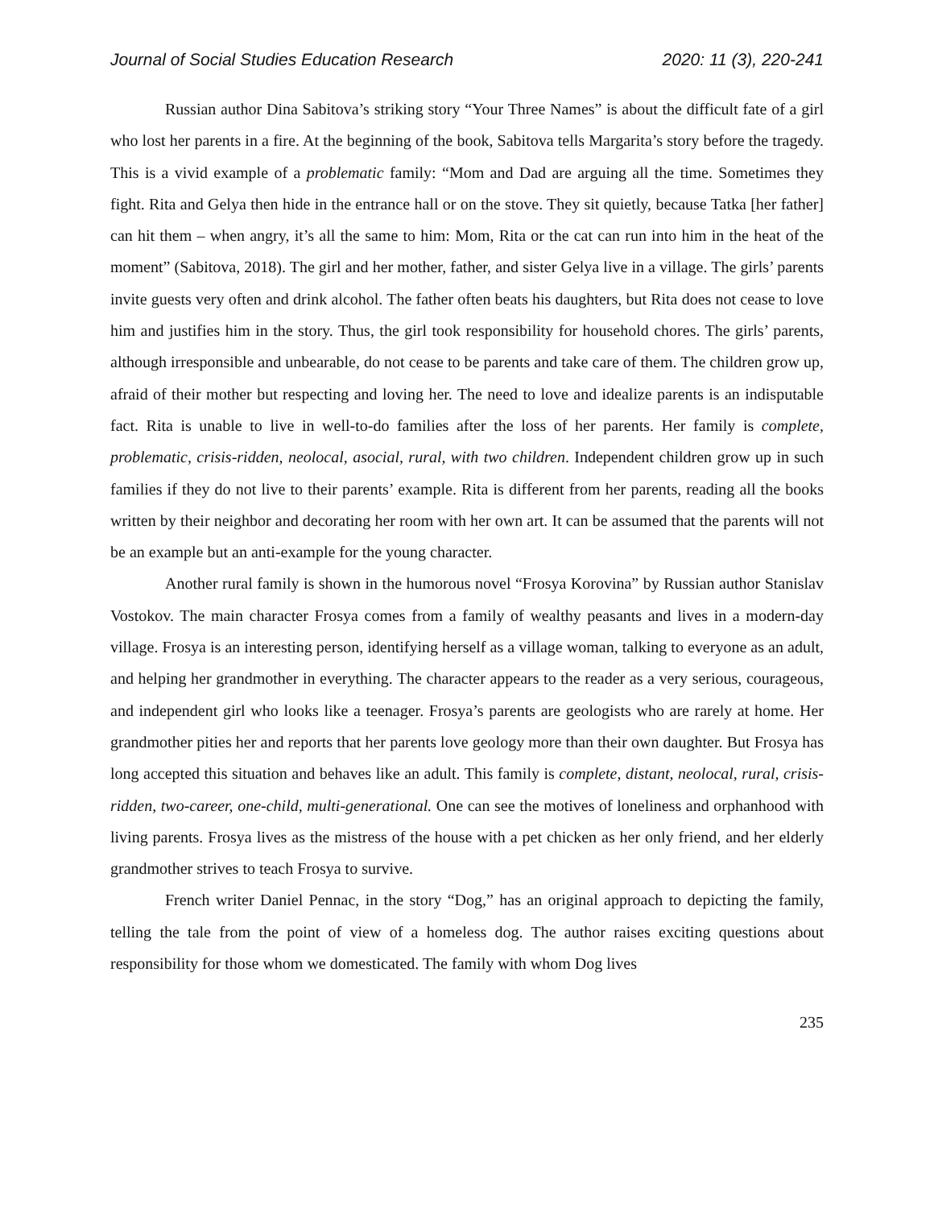Journal of Social Studies Education Research 2020: 11 (3), 220-241
Russian author Dina Sabitova’s striking story “Your Three Names” is about the difficult fate of a girl who lost her parents in a fire. At the beginning of the book, Sabitova tells Margarita’s story before the tragedy. This is a vivid example of a problematic family: “Mom and Dad are arguing all the time. Sometimes they fight. Rita and Gelya then hide in the entrance hall or on the stove. They sit quietly, because Tatka [her father] can hit them – when angry, it’s all the same to him: Mom, Rita or the cat can run into him in the heat of the moment” (Sabitova, 2018). The girl and her mother, father, and sister Gelya live in a village. The girls’ parents invite guests very often and drink alcohol. The father often beats his daughters, but Rita does not cease to love him and justifies him in the story. Thus, the girl took responsibility for household chores. The girls’ parents, although irresponsible and unbearable, do not cease to be parents and take care of them. The children grow up, afraid of their mother but respecting and loving her. The need to love and idealize parents is an indisputable fact. Rita is unable to live in well-to-do families after the loss of her parents. Her family is complete, problematic, crisis-ridden, neolocal, asocial, rural, with two children. Independent children grow up in such families if they do not live to their parents’ example. Rita is different from her parents, reading all the books written by their neighbor and decorating her room with her own art. It can be assumed that the parents will not be an example but an anti-example for the young character.
Another rural family is shown in the humorous novel “Frosya Korovina” by Russian author Stanislav Vostokov. The main character Frosya comes from a family of wealthy peasants and lives in a modern-day village. Frosya is an interesting person, identifying herself as a village woman, talking to everyone as an adult, and helping her grandmother in everything. The character appears to the reader as a very serious, courageous, and independent girl who looks like a teenager. Frosya’s parents are geologists who are rarely at home. Her grandmother pities her and reports that her parents love geology more than their own daughter. But Frosya has long accepted this situation and behaves like an adult. This family is complete, distant, neolocal, rural, crisis-ridden, two-career, one-child, multi-generational. One can see the motives of loneliness and orphanhood with living parents. Frosya lives as the mistress of the house with a pet chicken as her only friend, and her elderly grandmother strives to teach Frosya to survive.
French writer Daniel Pennac, in the story “Dog,” has an original approach to depicting the family, telling the tale from the point of view of a homeless dog. The author raises exciting questions about responsibility for those whom we domesticated. The family with whom Dog lives
235